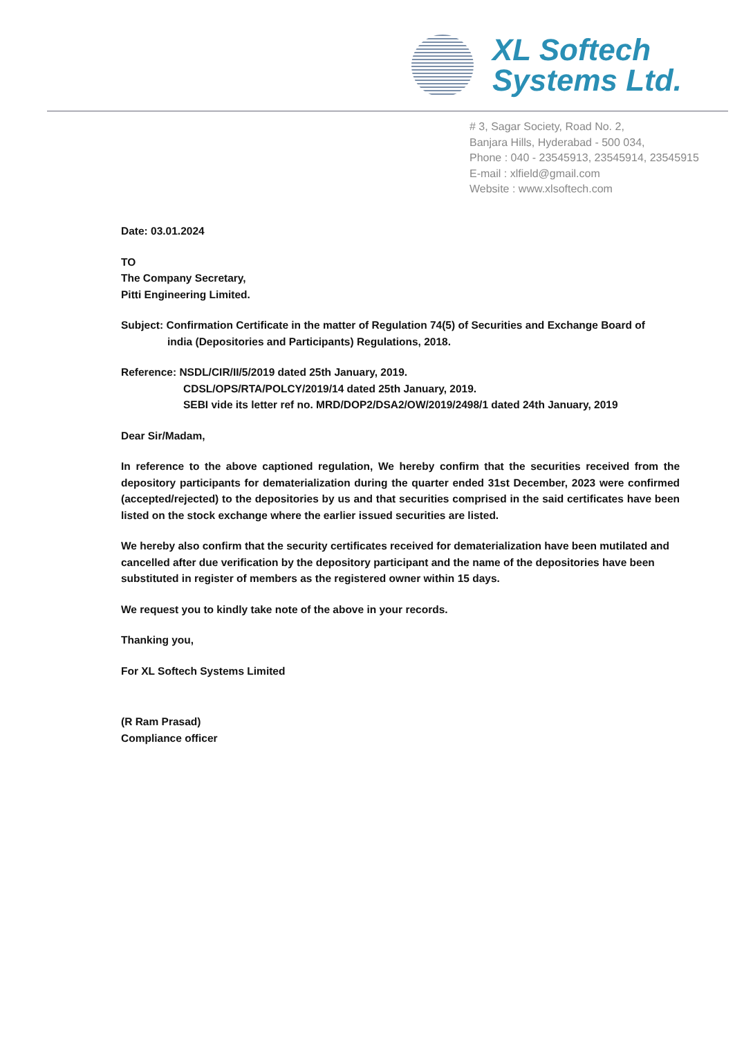XL Softech
Systems Ltd.
# 3, Sagar Society, Road No. 2,
Banjara Hills, Hyderabad - 500 034,
Phone : 040 - 23545913, 23545914, 23545915
E-mail : xlfield@gmail.com
Website : www.xlsoftech.com
Date: 03.01.2024
TO
The Company Secretary,
Pitti Engineering Limited.
Subject: Confirmation Certificate in the matter of Regulation 74(5) of Securities and Exchange Board of
india (Depositories and Participants) Regulations, 2018.
Reference: NSDL/CIR/II/5/2019 dated 25th January, 2019.
CDSL/OPS/RTA/POLCY/2019/14 dated 25th January, 2019.
SEBI vide its letter ref no. MRD/DOP2/DSA2/OW/2019/2498/1 dated 24th January, 2019
Dear Sir/Madam,
In reference to the above captioned regulation, We hereby confirm that the securities received from the depository participants for dematerialization during the quarter ended 31st December, 2023 were confirmed (accepted/rejected) to the depositories by us and that securities comprised in the said certificates have been listed on the stock exchange where the earlier issued securities are listed.
We hereby also confirm that the security certificates received for dematerialization have been mutilated and cancelled after due verification by the depository participant and the name of the depositories have been substituted in register of members as the registered owner within 15 days.
We request you to kindly take note of the above in your records.
Thanking you,
For XL Softech Systems Limited
(R Ram Prasad)
Compliance officer